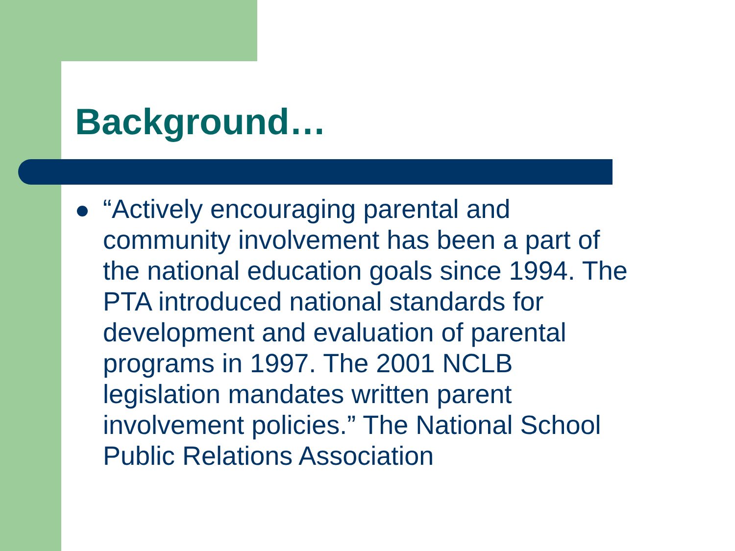Background…
“Actively encouraging parental and
community involvement has been a part of
the national education goals since 1994. The
PTA introduced national standards for
development and evaluation of parental
programs in 1997. The 2001 NCLB
legislation mandates written parent
involvement policies.” The National School
Public Relations Association